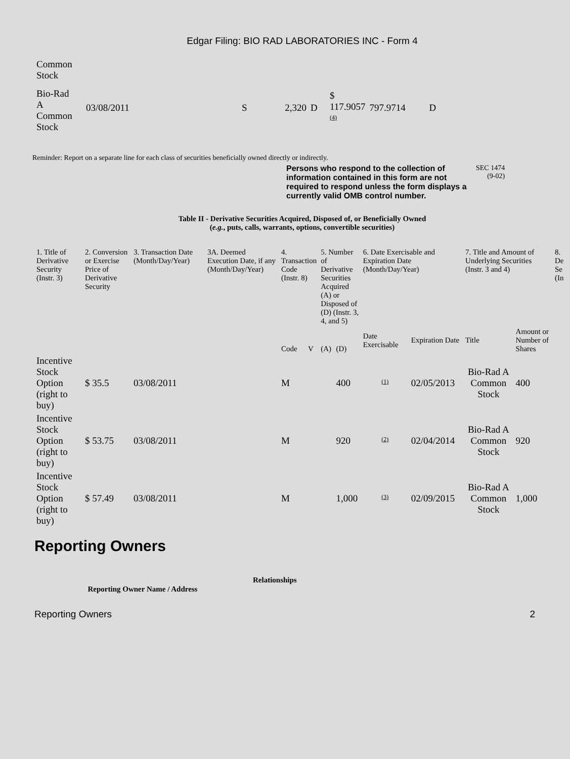Edgar Filing: BIO RAD LABORATORIES INC - Form 4
| Common Stock | | | | | | | |
| Bio-Rad A Common Stock | 03/08/2011 | S | 2,320 | D | $ 117.9057 <sup>(4)</sup> | 797.9714 | D |
Reminder: Report on a separate line for each class of securities beneficially owned directly or indirectly.
Persons who respond to the collection of information contained in this form are not required to respond unless the form displays a currently valid OMB control number.
SEC 1474
(9-02)
Table II - Derivative Securities Acquired, Disposed of, or Beneficially Owned
(e.g., puts, calls, warrants, options, convertible securities)
| 1. Title of Derivative Security (Instr. 3) | 2. Conversion or Exercise Price of Derivative Security | 3. Transaction Date (Month/Day/Year) | 3A. Deemed Execution Date, if any (Month/Day/Year) | 4. Transaction Code (Instr. 8) | | 5. Number of Derivative Securities Acquired (A) or Disposed of (D) (Instr. 3, 4, and 5) | | 6. Date Exercisable and Expiration Date (Month/Day/Year) | | 7. Title and Amount of Underlying Securities (Instr. 3 and 4) | | 8. De Se (In |
| --- | --- | --- | --- | --- | --- | --- | --- | --- | --- | --- | --- | --- |
| | | | | Code | V | (A) | (D) | Date Exercisable | Expiration Date | Title | Amount or Number of Shares | |
| Incentive Stock Option (right to buy) | $ 35.5 | 03/08/2011 | | M | | | 400 | <sup>(1)</sup> | 02/05/2013 | Bio-Rad A Common Stock | 400 | |
| Incentive Stock Option (right to buy) | $ 53.75 | 03/08/2011 | | M | | | 920 | <sup>(2)</sup> | 02/04/2014 | Bio-Rad A Common Stock | 920 | |
| Incentive Stock Option (right to buy) | $ 57.49 | 03/08/2011 | | M | | | 1,000 | <sup>(3)</sup> | 02/09/2015 | Bio-Rad A Common Stock | 1,000 | |
Reporting Owners
| Reporting Owner Name / Address | Relationships |
| --- | --- |
Reporting Owners 2